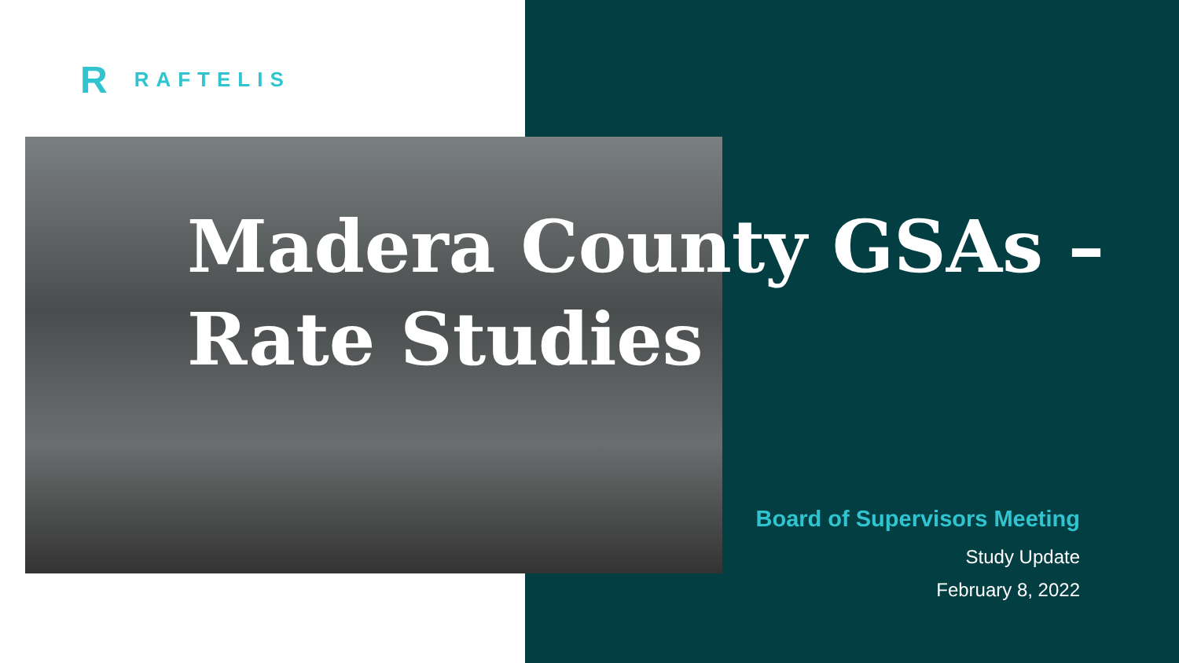R RAFTELIS
Madera County GSAs – Rate Studies
Board of Supervisors Meeting
Study Update
February 8, 2022